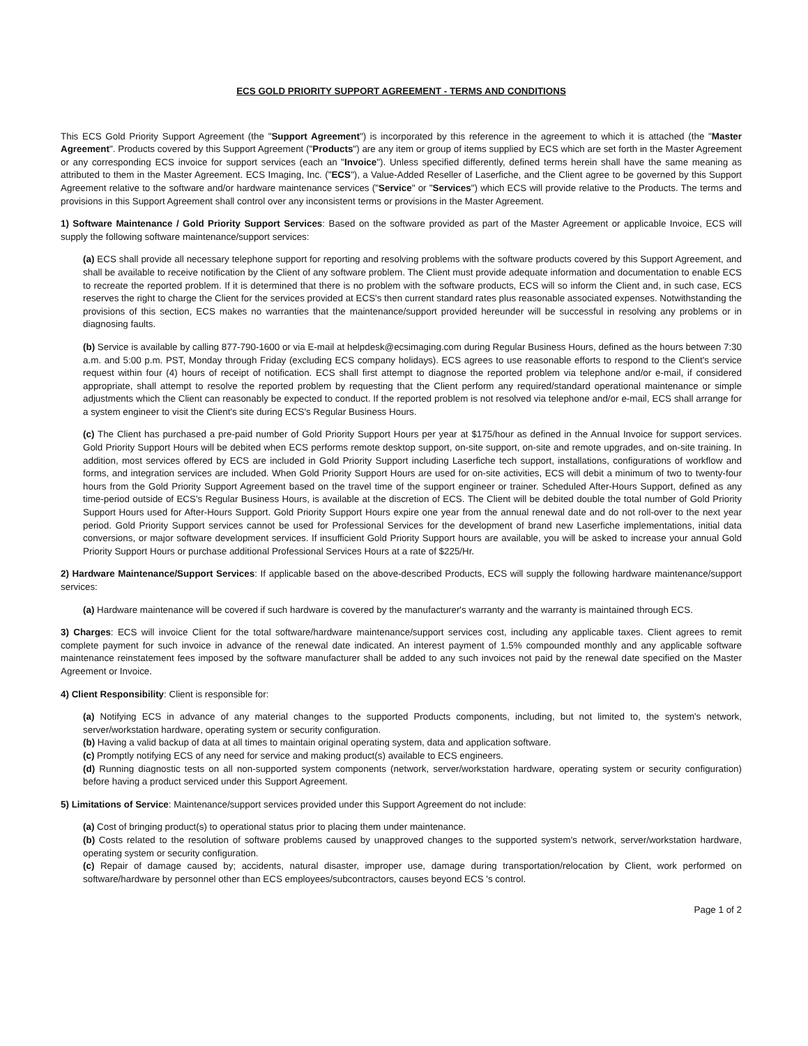ECS GOLD PRIORITY SUPPORT AGREEMENT - TERMS AND CONDITIONS
This ECS Gold Priority Support Agreement (the "Support Agreement") is incorporated by this reference in the agreement to which it is attached (the "Master Agreement". Products covered by this Support Agreement ("Products") are any item or group of items supplied by ECS which are set forth in the Master Agreement or any corresponding ECS invoice for support services (each an "Invoice"). Unless specified differently, defined terms herein shall have the same meaning as attributed to them in the Master Agreement. ECS Imaging, Inc. ("ECS"), a Value-Added Reseller of Laserfiche, and the Client agree to be governed by this Support Agreement relative to the software and/or hardware maintenance services ("Service" or "Services") which ECS will provide relative to the Products. The terms and provisions in this Support Agreement shall control over any inconsistent terms or provisions in the Master Agreement.
1) Software Maintenance / Gold Priority Support Services: Based on the software provided as part of the Master Agreement or applicable Invoice, ECS will supply the following software maintenance/support services:
(a) ECS shall provide all necessary telephone support for reporting and resolving problems with the software products covered by this Support Agreement, and shall be available to receive notification by the Client of any software problem. The Client must provide adequate information and documentation to enable ECS to recreate the reported problem. If it is determined that there is no problem with the software products, ECS will so inform the Client and, in such case, ECS reserves the right to charge the Client for the services provided at ECS's then current standard rates plus reasonable associated expenses. Notwithstanding the provisions of this section, ECS makes no warranties that the maintenance/support provided hereunder will be successful in resolving any problems or in diagnosing faults.
(b) Service is available by calling 877-790-1600 or via E-mail at helpdesk@ecsimaging.com during Regular Business Hours, defined as the hours between 7:30 a.m. and 5:00 p.m. PST, Monday through Friday (excluding ECS company holidays). ECS agrees to use reasonable efforts to respond to the Client's service request within four (4) hours of receipt of notification. ECS shall first attempt to diagnose the reported problem via telephone and/or e-mail, if considered appropriate, shall attempt to resolve the reported problem by requesting that the Client perform any required/standard operational maintenance or simple adjustments which the Client can reasonably be expected to conduct. If the reported problem is not resolved via telephone and/or e-mail, ECS shall arrange for a system engineer to visit the Client's site during ECS's Regular Business Hours.
(c) The Client has purchased a pre-paid number of Gold Priority Support Hours per year at $175/hour as defined in the Annual Invoice for support services. Gold Priority Support Hours will be debited when ECS performs remote desktop support, on-site support, on-site and remote upgrades, and on-site training. In addition, most services offered by ECS are included in Gold Priority Support including Laserfiche tech support, installations, configurations of workflow and forms, and integration services are included. When Gold Priority Support Hours are used for on-site activities, ECS will debit a minimum of two to twenty-four hours from the Gold Priority Support Agreement based on the travel time of the support engineer or trainer. Scheduled After-Hours Support, defined as any time-period outside of ECS's Regular Business Hours, is available at the discretion of ECS. The Client will be debited double the total number of Gold Priority Support Hours used for After-Hours Support. Gold Priority Support Hours expire one year from the annual renewal date and do not roll-over to the next year period. Gold Priority Support services cannot be used for Professional Services for the development of brand new Laserfiche implementations, initial data conversions, or major software development services. If insufficient Gold Priority Support hours are available, you will be asked to increase your annual Gold Priority Support Hours or purchase additional Professional Services Hours at a rate of $225/Hr.
2) Hardware Maintenance/Support Services: If applicable based on the above-described Products, ECS will supply the following hardware maintenance/support services:
(a) Hardware maintenance will be covered if such hardware is covered by the manufacturer's warranty and the warranty is maintained through ECS.
3) Charges: ECS will invoice Client for the total software/hardware maintenance/support services cost, including any applicable taxes. Client agrees to remit complete payment for such invoice in advance of the renewal date indicated. An interest payment of 1.5% compounded monthly and any applicable software maintenance reinstatement fees imposed by the software manufacturer shall be added to any such invoices not paid by the renewal date specified on the Master Agreement or Invoice.
4) Client Responsibility: Client is responsible for:
(a) Notifying ECS in advance of any material changes to the supported Products components, including, but not limited to, the system's network, server/workstation hardware, operating system or security configuration.
(b) Having a valid backup of data at all times to maintain original operating system, data and application software.
(c) Promptly notifying ECS of any need for service and making product(s) available to ECS engineers.
(d) Running diagnostic tests on all non-supported system components (network, server/workstation hardware, operating system or security configuration) before having a product serviced under this Support Agreement.
5) Limitations of Service: Maintenance/support services provided under this Support Agreement do not include:
(a) Cost of bringing product(s) to operational status prior to placing them under maintenance.
(b) Costs related to the resolution of software problems caused by unapproved changes to the supported system's network, server/workstation hardware, operating system or security configuration.
(c) Repair of damage caused by; accidents, natural disaster, improper use, damage during transportation/relocation by Client, work performed on software/hardware by personnel other than ECS employees/subcontractors, causes beyond ECS 's control.
Page 1 of 2